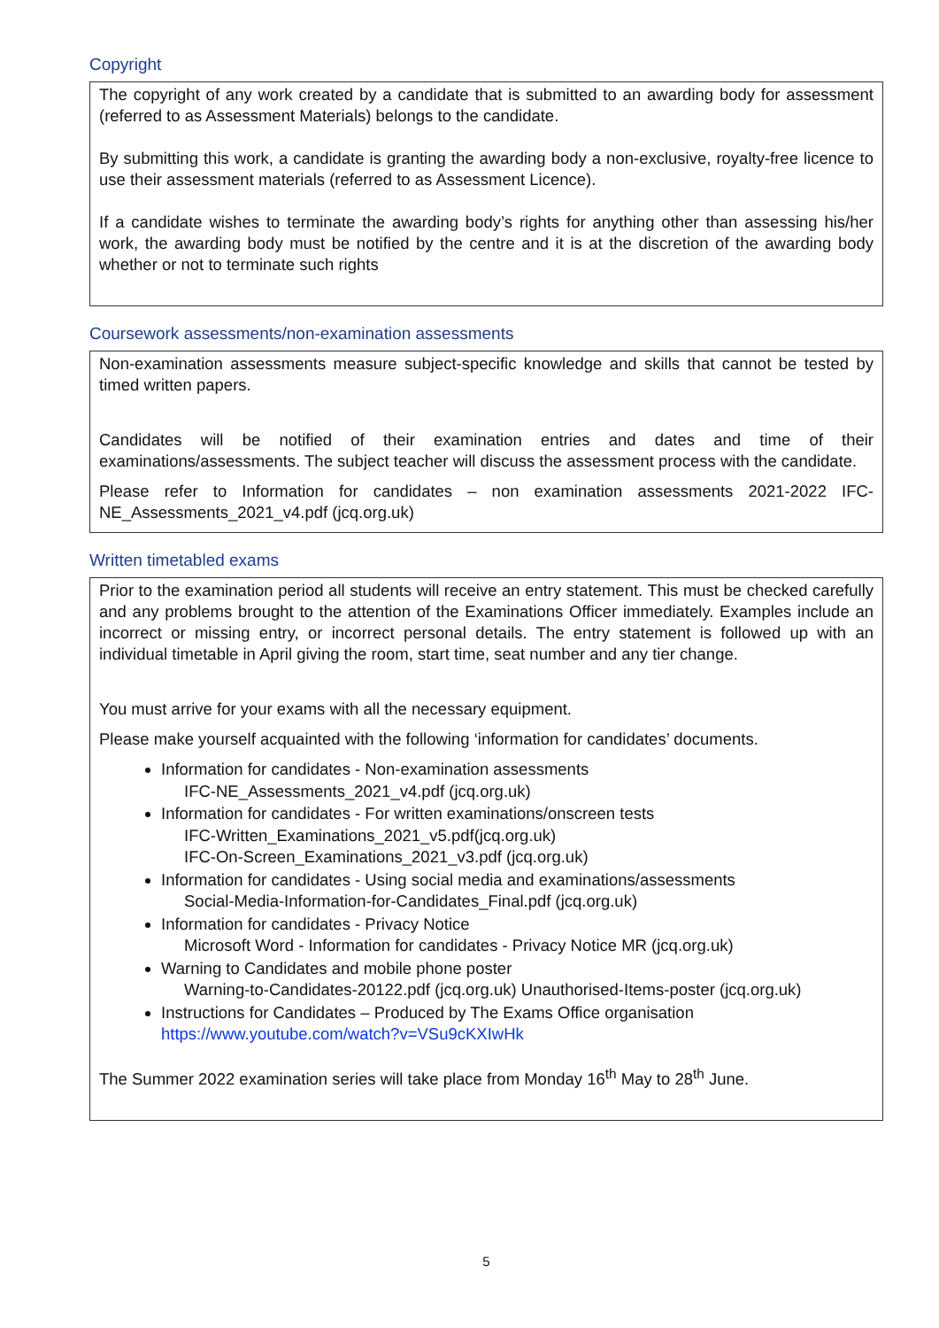Copyright
The copyright of any work created by a candidate that is submitted to an awarding body for assessment (referred to as Assessment Materials) belongs to the candidate.
By submitting this work, a candidate is granting the awarding body a non-exclusive, royalty-free licence to use their assessment materials (referred to as Assessment Licence).
If a candidate wishes to terminate the awarding body’s rights for anything other than assessing his/her work, the awarding body must be notified by the centre and it is at the discretion of the awarding body whether or not to terminate such rights
Coursework assessments/non-examination assessments
Non-examination assessments measure subject-specific knowledge and skills that cannot be tested by timed written papers.
Candidates will be notified of their examination entries and dates and time of their examinations/assessments. The subject teacher will discuss the assessment process with the candidate.
Please refer to Information for candidates – non examination assessments 2021-2022 IFC-NE_Assessments_2021_v4.pdf (jcq.org.uk)
Written timetabled exams
Prior to the examination period all students will receive an entry statement. This must be checked carefully and any problems brought to the attention of the Examinations Officer immediately. Examples include an incorrect or missing entry, or incorrect personal details. The entry statement is followed up with an individual timetable in April giving the room, start time, seat number and any tier change.
You must arrive for your exams with all the necessary equipment.
Please make yourself acquainted with the following ‘information for candidates’ documents.
Information for candidates - Non-examination assessments
IFC-NE_Assessments_2021_v4.pdf (jcq.org.uk)
Information for candidates - For written examinations/onscreen tests
IFC-Written_Examinations_2021_v5.pdf(jcq.org.uk)
IFC-On-Screen_Examinations_2021_v3.pdf (jcq.org.uk)
Information for candidates - Using social media and examinations/assessments
Social-Media-Information-for-Candidates_Final.pdf (jcq.org.uk)
Information for candidates - Privacy Notice
Microsoft Word - Information for candidates - Privacy Notice MR (jcq.org.uk)
Warning to Candidates and mobile phone poster
Warning-to-Candidates-20122.pdf (jcq.org.uk) Unauthorised-Items-poster (jcq.org.uk)
Instructions for Candidates – Produced by The Exams Office organisation
https://www.youtube.com/watch?v=VSu9cKXIwHk
The Summer 2022 examination series will take place from Monday 16<sup>th</sup> May to 28<sup>th</sup> June.
5